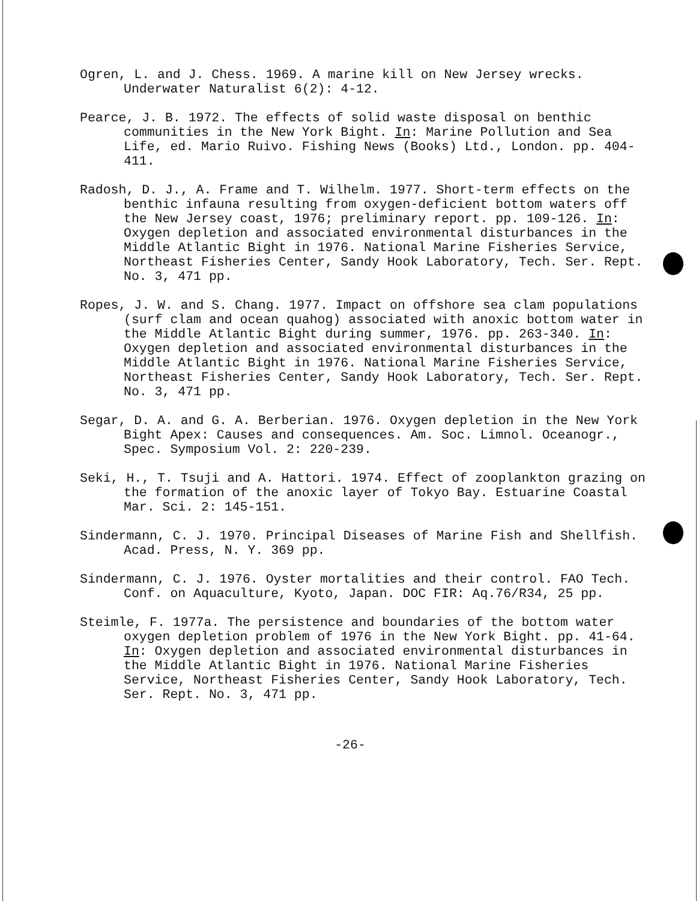Ogren, L. and J. Chess. 1969. A marine kill on New Jersey wrecks. Underwater Naturalist 6(2): 4-12.
Pearce, J. B. 1972. The effects of solid waste disposal on benthic communities in the New York Bight. In: Marine Pollution and Sea Life, ed. Mario Ruivo. Fishing News (Books) Ltd., London. pp. 404-411.
Radosh, D. J., A. Frame and T. Wilhelm. 1977. Short-term effects on the benthic infauna resulting from oxygen-deficient bottom waters off the New Jersey coast, 1976; preliminary report. pp. 109-126. In: Oxygen depletion and associated environmental disturbances in the Middle Atlantic Bight in 1976. National Marine Fisheries Service, Northeast Fisheries Center, Sandy Hook Laboratory, Tech. Ser. Rept. No. 3, 471 pp.
Ropes, J. W. and S. Chang. 1977. Impact on offshore sea clam populations (surf clam and ocean quahog) associated with anoxic bottom water in the Middle Atlantic Bight during summer, 1976. pp. 263-340. In: Oxygen depletion and associated environmental disturbances in the Middle Atlantic Bight in 1976. National Marine Fisheries Service, Northeast Fisheries Center, Sandy Hook Laboratory, Tech. Ser. Rept. No. 3, 471 pp.
Segar, D. A. and G. A. Berberian. 1976. Oxygen depletion in the New York Bight Apex: Causes and consequences. Am. Soc. Limnol. Oceanogr., Spec. Symposium Vol. 2: 220-239.
Seki, H., T. Tsuji and A. Hattori. 1974. Effect of zooplankton grazing on the formation of the anoxic layer of Tokyo Bay. Estuarine Coastal Mar. Sci. 2: 145-151.
Sindermann, C. J. 1970. Principal Diseases of Marine Fish and Shellfish. Acad. Press, N. Y. 369 pp.
Sindermann, C. J. 1976. Oyster mortalities and their control. FAO Tech. Conf. on Aquaculture, Kyoto, Japan. DOC FIR: Aq.76/R34, 25 pp.
Steimle, F. 1977a. The persistence and boundaries of the bottom water oxygen depletion problem of 1976 in the New York Bight. pp. 41-64. In: Oxygen depletion and associated environmental disturbances in the Middle Atlantic Bight in 1976. National Marine Fisheries Service, Northeast Fisheries Center, Sandy Hook Laboratory, Tech. Ser. Rept. No. 3, 471 pp.
-26-